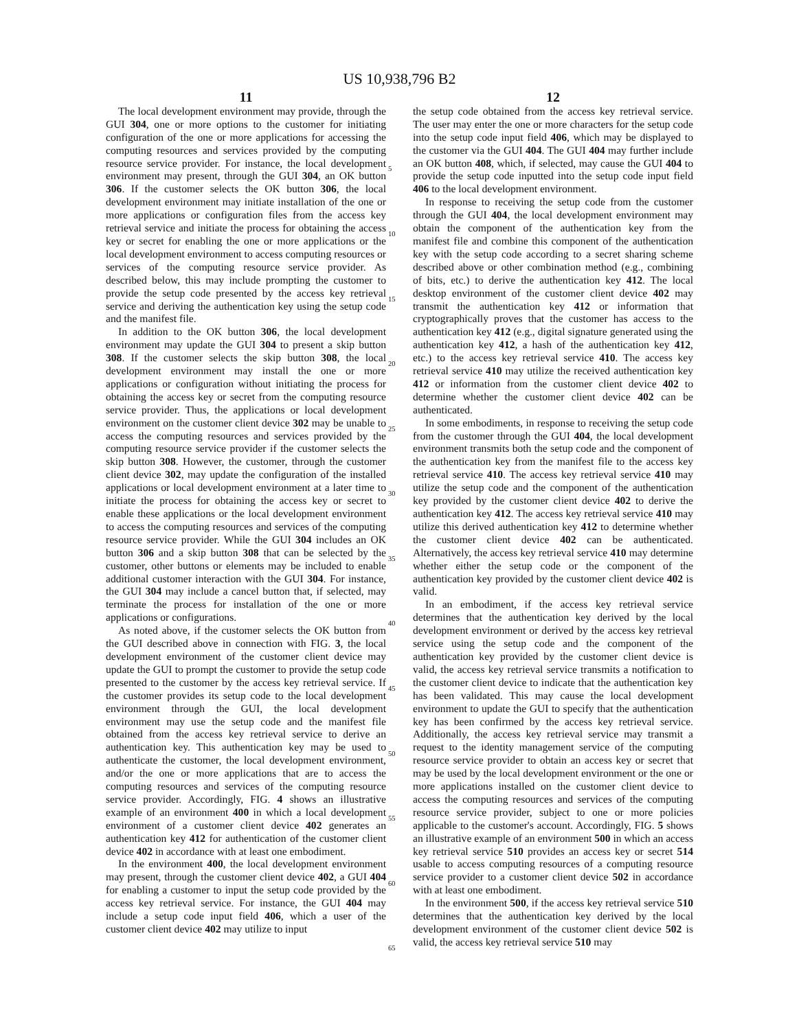US 10,938,796 B2
11
The local development environment may provide, through the GUI 304, one or more options to the customer for initiating configuration of the one or more applications for accessing the computing resources and services provided by the computing resource service provider. For instance, the local development environment may present, through the GUI 304, an OK button 306. If the customer selects the OK button 306, the local development environment may initiate installation of the one or more applications or configuration files from the access key retrieval service and initiate the process for obtaining the access key or secret for enabling the one or more applications or the local development environment to access computing resources or services of the computing resource service provider. As described below, this may include prompting the customer to provide the setup code presented by the access key retrieval service and deriving the authentication key using the setup code and the manifest file.
In addition to the OK button 306, the local development environment may update the GUI 304 to present a skip button 308. If the customer selects the skip button 308, the local development environment may install the one or more applications or configuration without initiating the process for obtaining the access key or secret from the computing resource service provider. Thus, the applications or local development environment on the customer client device 302 may be unable to access the computing resources and services provided by the computing resource service provider if the customer selects the skip button 308. However, the customer, through the customer client device 302, may update the configuration of the installed applications or local development environment at a later time to initiate the process for obtaining the access key or secret to enable these applications or the local development environment to access the computing resources and services of the computing resource service provider. While the GUI 304 includes an OK button 306 and a skip button 308 that can be selected by the customer, other buttons or elements may be included to enable additional customer interaction with the GUI 304. For instance, the GUI 304 may include a cancel button that, if selected, may terminate the process for installation of the one or more applications or configurations.
As noted above, if the customer selects the OK button from the GUI described above in connection with FIG. 3, the local development environment of the customer client device may update the GUI to prompt the customer to provide the setup code presented to the customer by the access key retrieval service. If the customer provides its setup code to the local development environment through the GUI, the local development environment may use the setup code and the manifest file obtained from the access key retrieval service to derive an authentication key. This authentication key may be used to authenticate the customer, the local development environment, and/or the one or more applications that are to access the computing resources and services of the computing resource service provider. Accordingly, FIG. 4 shows an illustrative example of an environment 400 in which a local development environment of a customer client device 402 generates an authentication key 412 for authentication of the customer client device 402 in accordance with at least one embodiment.
In the environment 400, the local development environment may present, through the customer client device 402, a GUI 404 for enabling a customer to input the setup code provided by the access key retrieval service. For instance, the GUI 404 may include a setup code input field 406, which a user of the customer client device 402 may utilize to input
12
the setup code obtained from the access key retrieval service. The user may enter the one or more characters for the setup code into the setup code input field 406, which may be displayed to the customer via the GUI 404. The GUI 404 may further include an OK button 408, which, if selected, may cause the GUI 404 to provide the setup code inputted into the setup code input field 406 to the local development environment.
In response to receiving the setup code from the customer through the GUI 404, the local development environment may obtain the component of the authentication key from the manifest file and combine this component of the authentication key with the setup code according to a secret sharing scheme described above or other combination method (e.g., combining of bits, etc.) to derive the authentication key 412. The local desktop environment of the customer client device 402 may transmit the authentication key 412 or information that cryptographically proves that the customer has access to the authentication key 412 (e.g., digital signature generated using the authentication key 412, a hash of the authentication key 412, etc.) to the access key retrieval service 410. The access key retrieval service 410 may utilize the received authentication key 412 or information from the customer client device 402 to determine whether the customer client device 402 can be authenticated.
In some embodiments, in response to receiving the setup code from the customer through the GUI 404, the local development environment transmits both the setup code and the component of the authentication key from the manifest file to the access key retrieval service 410. The access key retrieval service 410 may utilize the setup code and the component of the authentication key provided by the customer client device 402 to derive the authentication key 412. The access key retrieval service 410 may utilize this derived authentication key 412 to determine whether the customer client device 402 can be authenticated. Alternatively, the access key retrieval service 410 may determine whether either the setup code or the component of the authentication key provided by the customer client device 402 is valid.
In an embodiment, if the access key retrieval service determines that the authentication key derived by the local development environment or derived by the access key retrieval service using the setup code and the component of the authentication key provided by the customer client device is valid, the access key retrieval service transmits a notification to the customer client device to indicate that the authentication key has been validated. This may cause the local development environment to update the GUI to specify that the authentication key has been confirmed by the access key retrieval service. Additionally, the access key retrieval service may transmit a request to the identity management service of the computing resource service provider to obtain an access key or secret that may be used by the local development environment or the one or more applications installed on the customer client device to access the computing resources and services of the computing resource service provider, subject to one or more policies applicable to the customer's account. Accordingly, FIG. 5 shows an illustrative example of an environment 500 in which an access key retrieval service 510 provides an access key or secret 514 usable to access computing resources of a computing resource service provider to a customer client device 502 in accordance with at least one embodiment.
In the environment 500, if the access key retrieval service 510 determines that the authentication key derived by the local development environment of the customer client device 502 is valid, the access key retrieval service 510 may
5
10
15
20
25
30
35
40
45
50
55
60
65